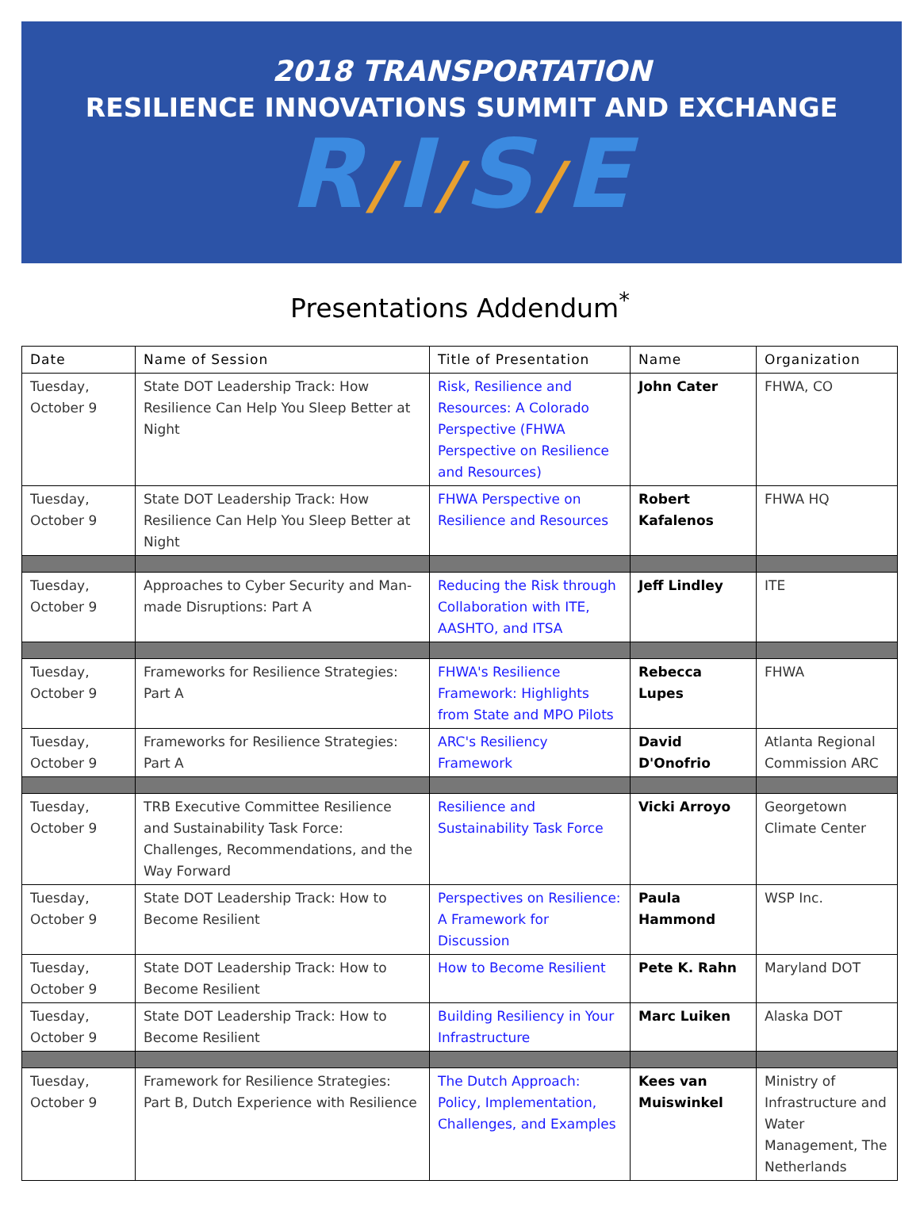2018 TRANSPORTATION
RESILIENCE INNOVATIONS SUMMIT AND EXCHANGE
R/I/S/E
Presentations Addendum<sup>*</sup>
| Date | Name of Session | Title of Presentation | Name | Organization |
| --- | --- | --- | --- | --- |
| Tuesday, October 9 | State DOT Leadership Track: How Resilience Can Help You Sleep Better at Night | Risk, Resilience and Resources: A Colorado Perspective (FHWA Perspective on Resilience and Resources) | John Cater | FHWA, CO |
| Tuesday, October 9 | State DOT Leadership Track: How Resilience Can Help You Sleep Better at Night | FHWA Perspective on Resilience and Resources | Robert Kafalenos | FHWA HQ |
| Tuesday, October 9 | Approaches to Cyber Security and Man-made Disruptions: Part A | Reducing the Risk through Collaboration with ITE, AASHTO, and ITSA | Jeff Lindley | ITE |
| Tuesday, October 9 | Frameworks for Resilience Strategies: Part A | FHWA's Resilience Framework: Highlights from State and MPO Pilots | Rebecca Lupes | FHWA |
| Tuesday, October 9 | Frameworks for Resilience Strategies: Part A | ARC's Resiliency Framework | David D'Onofrio | Atlanta Regional Commission ARC |
| Tuesday, October 9 | TRB Executive Committee Resilience and Sustainability Task Force: Challenges, Recommendations, and the Way Forward | Resilience and Sustainability Task Force | Vicki Arroyo | Georgetown Climate Center |
| Tuesday, October 9 | State DOT Leadership Track: How to Become Resilient | Perspectives on Resilience: A Framework for Discussion | Paula Hammond | WSP Inc. |
| Tuesday, October 9 | State DOT Leadership Track: How to Become Resilient | How to Become Resilient | Pete K. Rahn | Maryland DOT |
| Tuesday, October 9 | State DOT Leadership Track: How to Become Resilient | Building Resiliency in Your Infrastructure | Marc Luiken | Alaska DOT |
| Tuesday, October 9 | Framework for Resilience Strategies: Part B, Dutch Experience with Resilience | The Dutch Approach: Policy, Implementation, Challenges, and Examples | Kees van Muiswinkel | Ministry of Infrastructure and Water Management, The Netherlands |